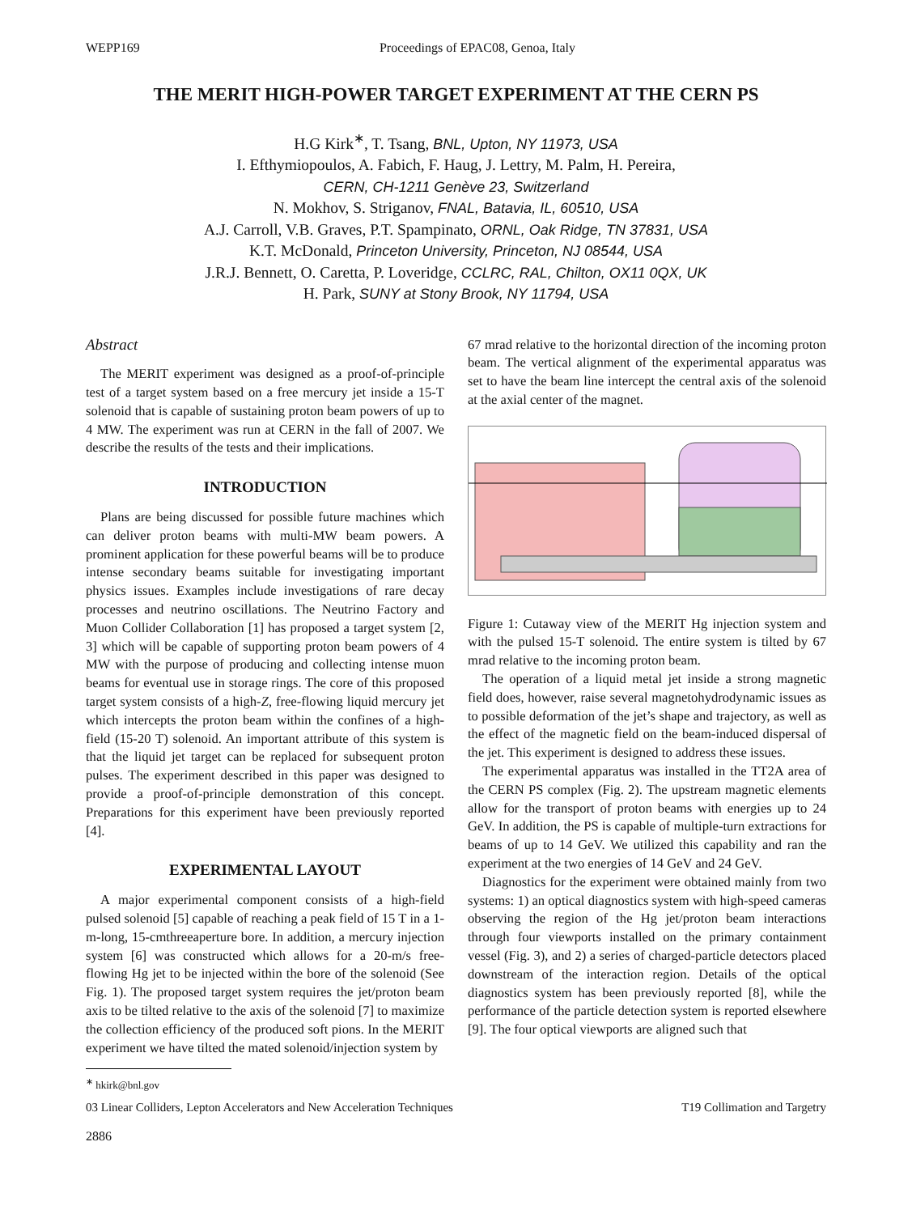WEPP169 Proceedings of EPAC08, Genoa, Italy
THE MERIT HIGH-POWER TARGET EXPERIMENT AT THE CERN PS
H.G Kirk<sup>∗</sup>, T. Tsang, BNL, Upton, NY 11973, USA
I. Efthymiopoulos, A. Fabich, F. Haug, J. Lettry, M. Palm, H. Pereira,
CERN, CH-1211 Genève 23, Switzerland
N. Mokhov, S. Striganov, FNAL, Batavia, IL, 60510, USA
A.J. Carroll, V.B. Graves, P.T. Spampinato, ORNL, Oak Ridge, TN 37831, USA
K.T. McDonald, Princeton University, Princeton, NJ 08544, USA
J.R.J. Bennett, O. Caretta, P. Loveridge, CCLRC, RAL, Chilton, OX11 0QX, UK
H. Park, SUNY at Stony Brook, NY 11794, USA
Abstract
The MERIT experiment was designed as a proof-of-principle test of a target system based on a free mercury jet inside a 15-T solenoid that is capable of sustaining proton beam powers of up to 4 MW. The experiment was run at CERN in the fall of 2007. We describe the results of the tests and their implications.
INTRODUCTION
Plans are being discussed for possible future machines which can deliver proton beams with multi-MW beam powers. A prominent application for these powerful beams will be to produce intense secondary beams suitable for investigating important physics issues. Examples include investigations of rare decay processes and neutrino oscillations. The Neutrino Factory and Muon Collider Collaboration [1] has proposed a target system [2, 3] which will be capable of supporting proton beam powers of 4 MW with the purpose of producing and collecting intense muon beams for eventual use in storage rings. The core of this proposed target system consists of a high-Z, free-flowing liquid mercury jet which intercepts the proton beam within the confines of a high-field (15-20 T) solenoid. An important attribute of this system is that the liquid jet target can be replaced for subsequent proton pulses. The experiment described in this paper was designed to provide a proof-of-principle demonstration of this concept. Preparations for this experiment have been previously reported [4].
EXPERIMENTAL LAYOUT
A major experimental component consists of a high-field pulsed solenoid [5] capable of reaching a peak field of 15 T in a 1-m-long, 15-cmthreeaperture bore. In addition, a mercury injection system [6] was constructed which allows for a 20-m/s free-flowing Hg jet to be injected within the bore of the solenoid (See Fig. 1). The proposed target system requires the jet/proton beam axis to be tilted relative to the axis of the solenoid [7] to maximize the collection efficiency of the produced soft pions. In the MERIT experiment we have tilted the mated solenoid/injection system by
<sup>∗</sup> hkirk@bnl.gov
67 mrad relative to the horizontal direction of the incoming proton beam. The vertical alignment of the experimental apparatus was set to have the beam line intercept the central axis of the solenoid at the axial center of the magnet.
Figure 1: Cutaway view of the MERIT Hg injection system and with the pulsed 15-T solenoid. The entire system is tilted by 67 mrad relative to the incoming proton beam.
The operation of a liquid metal jet inside a strong magnetic field does, however, raise several magnetohydrodynamic issues as to possible deformation of the jet’s shape and trajectory, as well as the effect of the magnetic field on the beam-induced dispersal of the jet. This experiment is designed to address these issues.
The experimental apparatus was installed in the TT2A area of the CERN PS complex (Fig. 2). The upstream magnetic elements allow for the transport of proton beams with energies up to 24 GeV. In addition, the PS is capable of multiple-turn extractions for beams of up to 14 GeV. We utilized this capability and ran the experiment at the two energies of 14 GeV and 24 GeV.
Diagnostics for the experiment were obtained mainly from two systems: 1) an optical diagnostics system with high-speed cameras observing the region of the Hg jet/proton beam interactions through four viewports installed on the primary containment vessel (Fig. 3), and 2) a series of charged-particle detectors placed downstream of the interaction region. Details of the optical diagnostics system has been previously reported [8], while the performance of the particle detection system is reported elsewhere [9]. The four optical viewports are aligned such that
03 Linear Colliders, Lepton Accelerators and New Acceleration Techniques T19 Collimation and Targetry
2886